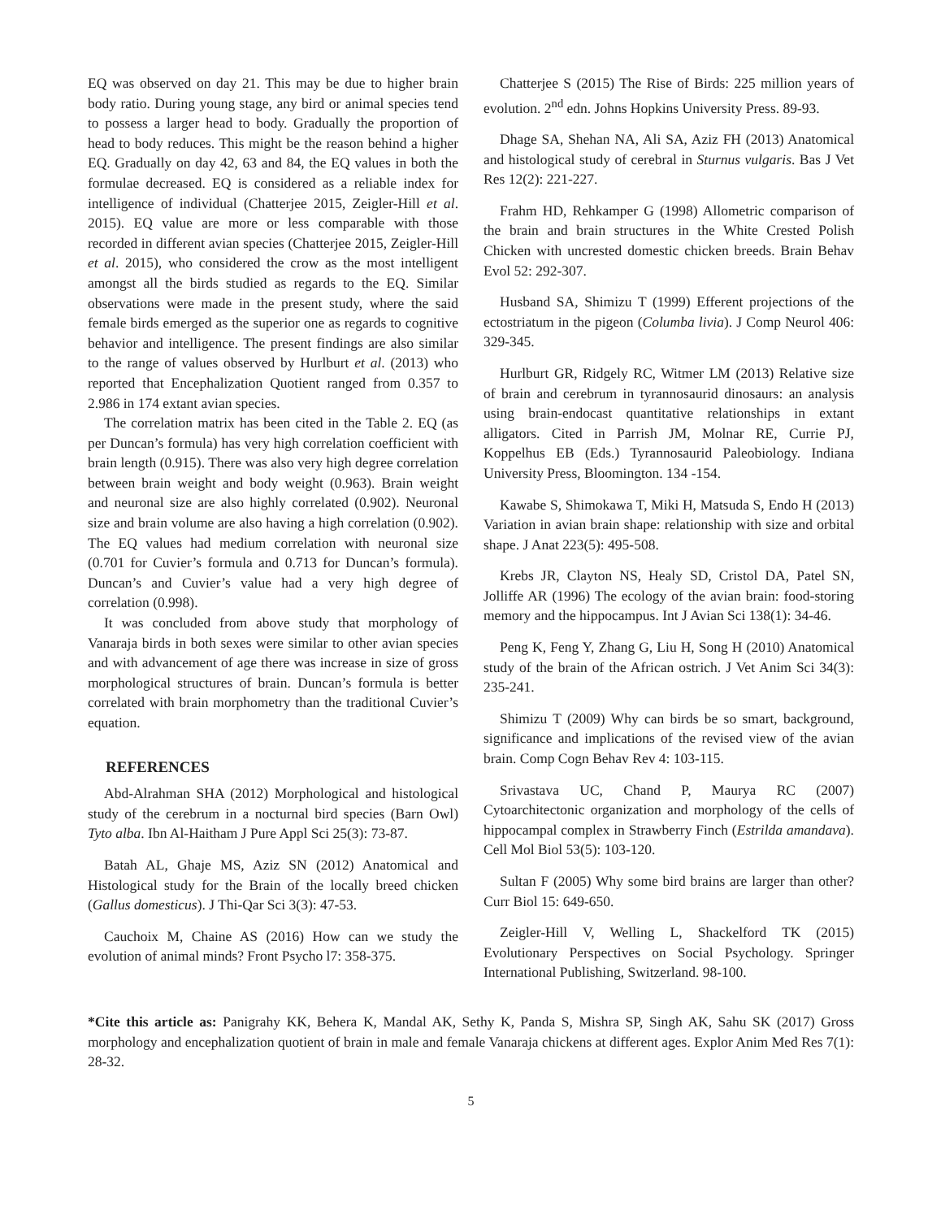EQ was observed on day 21. This may be due to higher brain body ratio. During young stage, any bird or animal species tend to possess a larger head to body. Gradually the proportion of head to body reduces. This might be the reason behind a higher EQ. Gradually on day 42, 63 and 84, the EQ values in both the formulae decreased. EQ is considered as a reliable index for intelligence of individual (Chatterjee 2015, Zeigler-Hill et al. 2015). EQ value are more or less comparable with those recorded in different avian species (Chatterjee 2015, Zeigler-Hill et al. 2015), who considered the crow as the most intelligent amongst all the birds studied as regards to the EQ. Similar observations were made in the present study, where the said female birds emerged as the superior one as regards to cognitive behavior and intelligence. The present findings are also similar to the range of values observed by Hurlburt et al. (2013) who reported that Encephalization Quotient ranged from 0.357 to 2.986 in 174 extant avian species.
The correlation matrix has been cited in the Table 2. EQ (as per Duncan’s formula) has very high correlation coefficient with brain length (0.915). There was also very high degree correlation between brain weight and body weight (0.963). Brain weight and neuronal size are also highly correlated (0.902). Neuronal size and brain volume are also having a high correlation (0.902). The EQ values had medium correlation with neuronal size (0.701 for Cuvier’s formula and 0.713 for Duncan’s formula). Duncan’s and Cuvier’s value had a very high degree of correlation (0.998).
It was concluded from above study that morphology of Vanaraja birds in both sexes were similar to other avian species and with advancement of age there was increase in size of gross morphological structures of brain. Duncan’s formula is better correlated with brain morphometry than the traditional Cuvier’s equation.
REFERENCES
Abd-Alrahman SHA (2012) Morphological and histological study of the cerebrum in a nocturnal bird species (Barn Owl) Tyto alba. Ibn Al-Haitham J Pure Appl Sci 25(3): 73-87.
Batah AL, Ghaje MS, Aziz SN (2012) Anatomical and Histological study for the Brain of the locally breed chicken (Gallus domesticus). J Thi-Qar Sci 3(3): 47-53.
Cauchoix M, Chaine AS (2016) How can we study the evolution of animal minds? Front Psycho l7: 358-375.
Chatterjee S (2015) The Rise of Birds: 225 million years of evolution. 2<sup>nd</sup> edn. Johns Hopkins University Press. 89-93.
Dhage SA, Shehan NA, Ali SA, Aziz FH (2013) Anatomical and histological study of cerebral in Sturnus vulgaris. Bas J Vet Res 12(2): 221-227.
Frahm HD, Rehkamper G (1998) Allometric comparison of the brain and brain structures in the White Crested Polish Chicken with uncrested domestic chicken breeds. Brain Behav Evol 52: 292-307.
Husband SA, Shimizu T (1999) Efferent projections of the ectostriatum in the pigeon (Columba livia). J Comp Neurol 406: 329-345.
Hurlburt GR, Ridgely RC, Witmer LM (2013) Relative size of brain and cerebrum in tyrannosaurid dinosaurs: an analysis using brain-endocast quantitative relationships in extant alligators. Cited in Parrish JM, Molnar RE, Currie PJ, Koppelhus EB (Eds.) Tyrannosaurid Paleobiology. Indiana University Press, Bloomington. 134 -154.
Kawabe S, Shimokawa T, Miki H, Matsuda S, Endo H (2013) Variation in avian brain shape: relationship with size and orbital shape. J Anat 223(5): 495-508.
Krebs JR, Clayton NS, Healy SD, Cristol DA, Patel SN, Jolliffe AR (1996) The ecology of the avian brain: food-storing memory and the hippocampus. Int J Avian Sci 138(1): 34-46.
Peng K, Feng Y, Zhang G, Liu H, Song H (2010) Anatomical study of the brain of the African ostrich. J Vet Anim Sci 34(3): 235-241.
Shimizu T (2009) Why can birds be so smart, background, significance and implications of the revised view of the avian brain. Comp Cogn Behav Rev 4: 103-115.
Srivastava UC, Chand P, Maurya RC (2007) Cytoarchitectonic organization and morphology of the cells of hippocampal complex in Strawberry Finch (Estrilda amandava). Cell Mol Biol 53(5): 103-120.
Sultan F (2005) Why some bird brains are larger than other? Curr Biol 15: 649-650.
Zeigler-Hill V, Welling L, Shackelford TK (2015) Evolutionary Perspectives on Social Psychology. Springer International Publishing, Switzerland. 98-100.
*Cite this article as: Panigrahy KK, Behera K, Mandal AK, Sethy K, Panda S, Mishra SP, Singh AK, Sahu SK (2017) Gross morphology and encephalization quotient of brain in male and female Vanaraja chickens at different ages. Explor Anim Med Res 7(1): 28-32.
5